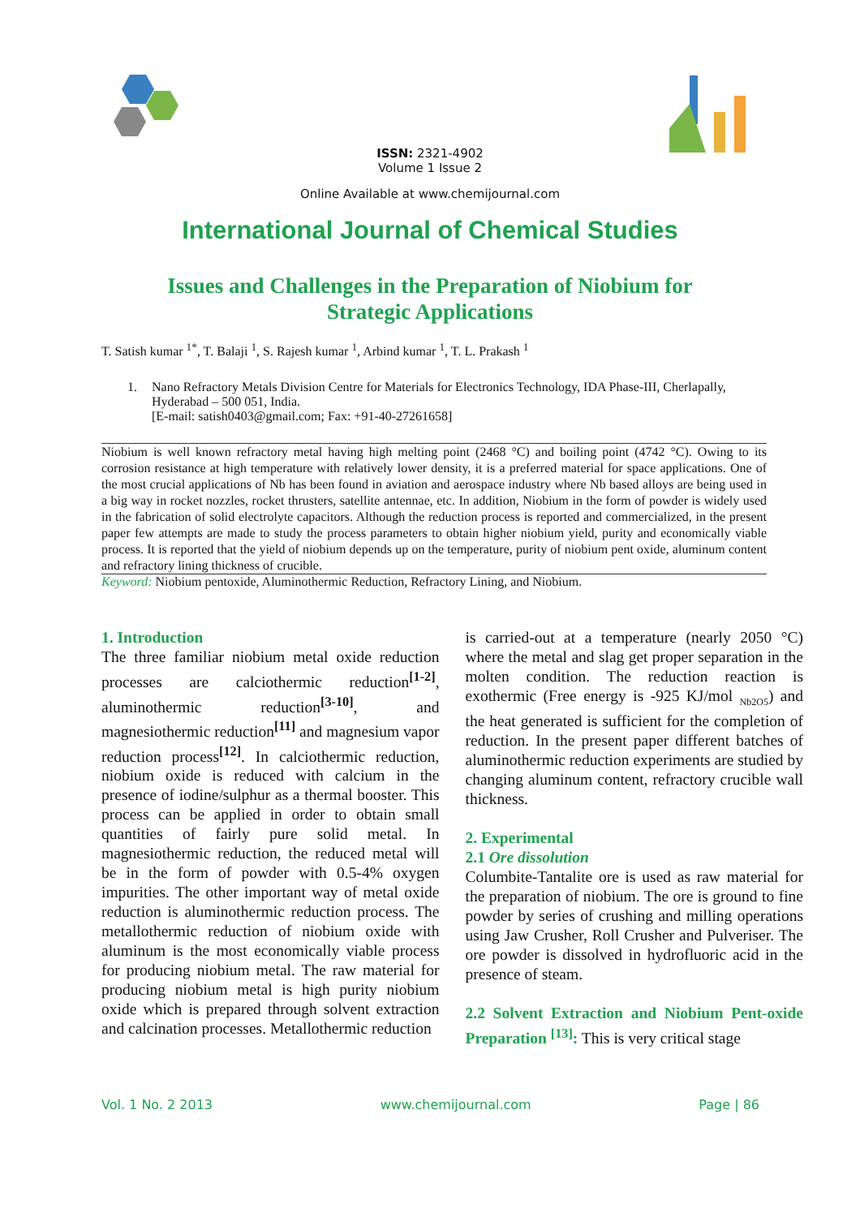ISSN: 2321-4902
Volume 1 Issue 2
Online Available at www.chemijournal.com
International Journal of Chemical Studies
Issues and Challenges in the Preparation of Niobium for
Strategic Applications
T. Satish kumar <sup>1*</sup>, T. Balaji <sup>1</sup>, S. Rajesh kumar <sup>1</sup>, Arbind kumar <sup>1</sup>, T. L. Prakash <sup>1</sup>
1. Nano Refractory Metals Division Centre for Materials for Electronics Technology, IDA Phase-III, Cherlapally, Hyderabad – 500 051, India.
[E-mail: satish0403@gmail.com; Fax: +91-40-27261658]
Niobium is well known refractory metal having high melting point (2468 °C) and boiling point (4742 °C). Owing to its corrosion resistance at high temperature with relatively lower density, it is a preferred material for space applications. One of the most crucial applications of Nb has been found in aviation and aerospace industry where Nb based alloys are being used in a big way in rocket nozzles, rocket thrusters, satellite antennae, etc. In addition, Niobium in the form of powder is widely used in the fabrication of solid electrolyte capacitors. Although the reduction process is reported and commercialized, in the present paper few attempts are made to study the process parameters to obtain higher niobium yield, purity and economically viable process. It is reported that the yield of niobium depends up on the temperature, purity of niobium pent oxide, aluminum content and refractory lining thickness of crucible.
Keyword: Niobium pentoxide, Aluminothermic Reduction, Refractory Lining, and Niobium.
1. Introduction
The three familiar niobium metal oxide reduction processes are calciothermic reduction<sup>[1-2]</sup>, aluminothermic reduction<sup>[3-10]</sup>, and magnesiothermic reduction<sup>[11]</sup> and magnesium vapor reduction process<sup>[12]</sup>. In calciothermic reduction, niobium oxide is reduced with calcium in the presence of iodine/sulphur as a thermal booster. This process can be applied in order to obtain small quantities of fairly pure solid metal. In magnesiothermic reduction, the reduced metal will be in the form of powder with 0.5-4% oxygen impurities. The other important way of metal oxide reduction is aluminothermic reduction process. The metallothermic reduction of niobium oxide with aluminum is the most economically viable process for producing niobium metal. The raw material for producing niobium metal is high purity niobium oxide which is prepared through solvent extraction and calcination processes. Metallothermic reduction
is carried-out at a temperature (nearly 2050 °C) where the metal and slag get proper separation in the molten condition. The reduction reaction is exothermic (Free energy is -925 KJ/mol <sub>Nb2O5</sub>) and the heat generated is sufficient for the completion of reduction. In the present paper different batches of aluminothermic reduction experiments are studied by changing aluminum content, refractory crucible wall thickness.
2. Experimental
2.1 Ore dissolution
Columbite-Tantalite ore is used as raw material for the preparation of niobium. The ore is ground to fine powder by series of crushing and milling operations using Jaw Crusher, Roll Crusher and Pulveriser. The ore powder is dissolved in hydrofluoric acid in the presence of steam.
2.2 Solvent Extraction and Niobium Pent-oxide Preparation <sup>[13]</sup>: This is very critical stage
Vol. 1 No. 2 2013 www.chemijournal.com Page | 86